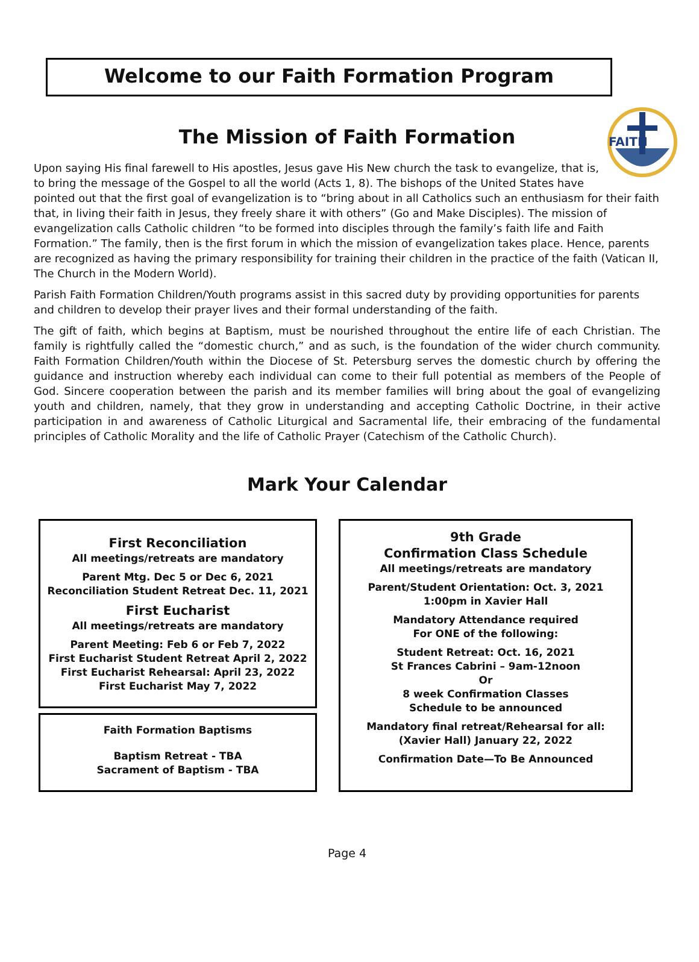Welcome to our Faith Formation Program
The Mission of Faith Formation
FAITH
Upon saying His final farewell to His apostles, Jesus gave His New church the task to evangelize, that is, to bring the message of the Gospel to all the world (Acts 1, 8). The bishops of the United States have pointed out that the first goal of evangelization is to “bring about in all Catholics such an enthusiasm for their faith that, in living their faith in Jesus, they freely share it with others” (Go and Make Disciples). The mission of evangelization calls Catholic children “to be formed into disciples through the family’s faith life and Faith Formation.” The family, then is the first forum in which the mission of evangelization takes place. Hence, parents are recognized as having the primary responsibility for training their children in the practice of the faith (Vatican II, The Church in the Modern World).
Parish Faith Formation Children/Youth programs assist in this sacred duty by providing opportunities for parents and children to develop their prayer lives and their formal understanding of the faith.
The gift of faith, which begins at Baptism, must be nourished throughout the entire life of each Christian. The family is rightfully called the “domestic church,” and as such, is the foundation of the wider church community. Faith Formation Children/Youth within the Diocese of St. Petersburg serves the domestic church by offering the guidance and instruction whereby each individual can come to their full potential as members of the People of God. Sincere cooperation between the parish and its member families will bring about the goal of evangelizing youth and children, namely, that they grow in understanding and accepting Catholic Doctrine, in their active participation in and awareness of Catholic Liturgical and Sacramental life, their embracing of the fundamental principles of Catholic Morality and the life of Catholic Prayer (Catechism of the Catholic Church).
Mark Your Calendar
First Reconciliation
All meetings/retreats are mandatory
Parent Mtg. Dec 5 or Dec 6, 2021
Reconciliation Student Retreat Dec. 11, 2021
First Eucharist
All meetings/retreats are mandatory
Parent Meeting: Feb 6 or Feb 7, 2022
First Eucharist Student Retreat April 2, 2022
First Eucharist Rehearsal: April 23, 2022
First Eucharist May 7, 2022
Faith Formation Baptisms
Baptism Retreat - TBA
Sacrament of Baptism - TBA
9th Grade
Confirmation Class Schedule
All meetings/retreats are mandatory
Parent/Student Orientation: Oct. 3, 2021
1:00pm in Xavier Hall
Mandatory Attendance required
For ONE of the following:
Student Retreat: Oct. 16, 2021
St Frances Cabrini – 9am-12noon
Or
8 week Confirmation Classes
Schedule to be announced
Mandatory final retreat/Rehearsal for all:
(Xavier Hall) January 22, 2022
Confirmation Date—To Be Announced
Page 4